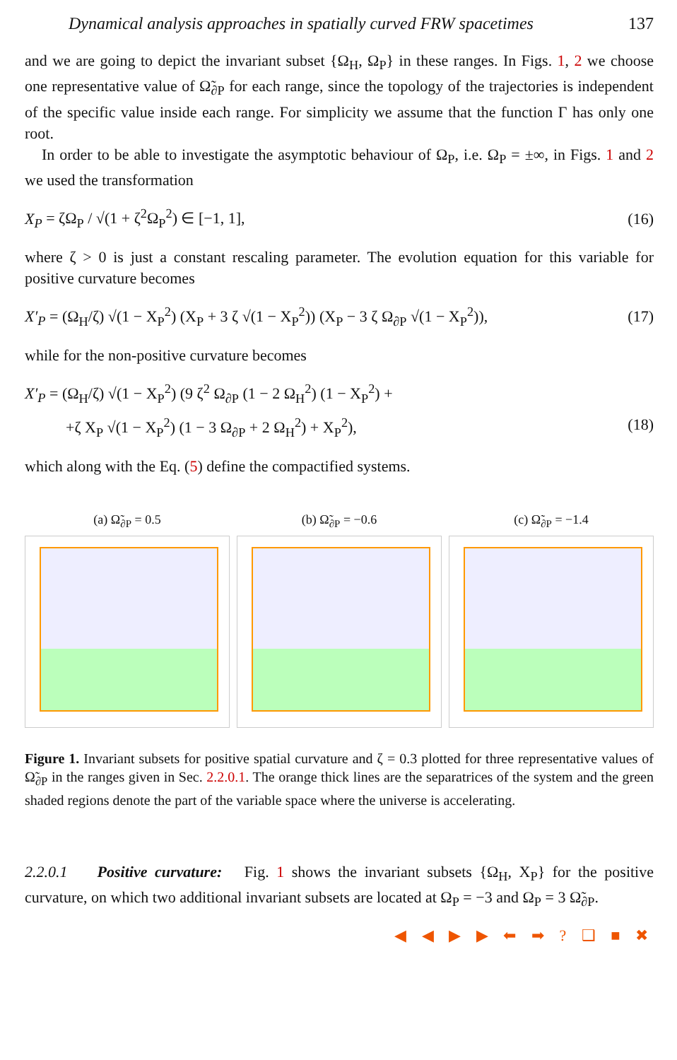Dynamical analysis approaches in spatially curved FRW spacetimes 137
and we are going to depict the invariant subset {Ω<sub>H</sub>, Ω<sub>P</sub>} in these ranges. In Figs. 1, 2 we choose one representative value of Ω̃<sub>∂P</sub> for each range, since the topology of the trajectories is independent of the specific value inside each range. For simplicity we assume that the function Γ has only one root.
In order to be able to investigate the asymptotic behaviour of Ω<sub>P</sub>, i.e. Ω<sub>P</sub> = ±∞, in Figs. 1 and 2 we used the transformation
X<sub>P</sub> = ζΩ<sub>P</sub> / √(1 + ζ<sup>2</sup>Ω<sub>P</sub><sup>2</sup>) ∈ [−1, 1], (16)
where ζ > 0 is just a constant rescaling parameter. The evolution equation for this variable for positive curvature becomes
X′<sub>P</sub> = (Ω<sub>H</sub>/ζ) √(1 − X<sub>P</sub><sup>2</sup>) (X<sub>P</sub> + 3 ζ √(1 − X<sub>P</sub><sup>2</sup>)) (X<sub>P</sub> − 3 ζ Ω<sub>∂P</sub> √(1 − X<sub>P</sub><sup>2</sup>)), (17)
while for the non-positive curvature becomes
X′<sub>P</sub> = (Ω<sub>H</sub>/ζ) √(1 − X<sub>P</sub><sup>2</sup>) (9 ζ<sup>2</sup> Ω<sub>∂P</sub> (1 − 2 Ω<sub>H</sub><sup>2</sup>) (1 − X<sub>P</sub><sup>2</sup>) +
+ζ X<sub>P</sub> √(1 − X<sub>P</sub><sup>2</sup>) (1 − 3 Ω<sub>∂P</sub> + 2 Ω<sub>H</sub><sup>2</sup>) + X<sub>P</sub><sup>2</sup>), (18)
which along with the Eq. (5) define the compactified systems.
(a) Ω̃<sub>∂P</sub> = 0.5 (b) Ω̃<sub>∂P</sub> = −0.6 (c) Ω̃<sub>∂P</sub> = −1.4
Figure 1. Invariant subsets for positive spatial curvature and ζ = 0.3 plotted for three representative values of Ω̃<sub>∂P</sub> in the ranges given in Sec. 2.2.0.1. The orange thick lines are the separatrices of the system and the green shaded regions denote the part of the variable space where the universe is accelerating.
2.2.0.1 Positive curvature: Fig. 1 shows the invariant subsets {Ω<sub>H</sub>, X<sub>P</sub>} for the positive curvature, on which two additional invariant subsets are located at Ω<sub>P</sub> = −3 and Ω<sub>P</sub> = 3 Ω̃<sub>∂P</sub>.
◀ ◀ ▶ ▶ ⬅ ➡ ? ❑ ■ ✖